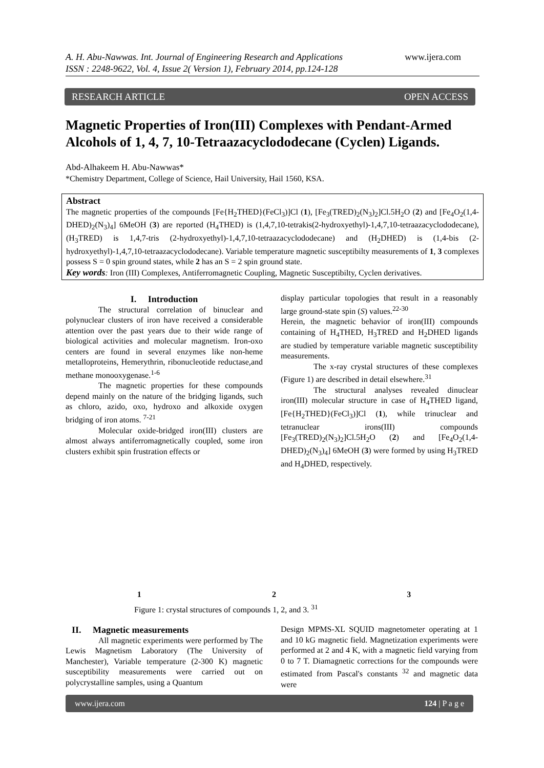A. H. Abu-Nawwas. Int. Journal of Engineering Research and Applications www.ijera.com
ISSN : 2248-9622, Vol. 4, Issue 2( Version 1), February 2014, pp.124-128
RESEARCH ARTICLE OPEN ACCESS
Magnetic Properties of Iron(III) Complexes with Pendant-Armed Alcohols of 1, 4, 7, 10-Tetraazacyclododecane (Cyclen) Ligands.
Abd-Alhakeem H. Abu-Nawwas*
*Chemistry Department, College of Science, Hail University, Hail 1560, KSA.
Abstract
The magnetic properties of the compounds [Fe{H<sub>2</sub>THED}(FeCl<sub>3</sub>)]Cl (1), [Fe<sub>3</sub>(TRED)<sub>2</sub>(N<sub>3</sub>)<sub>2</sub>]Cl.5H<sub>2</sub>O (2) and [Fe<sub>4</sub>O<sub>2</sub>(1,4-DHED)<sub>2</sub>(N<sub>3</sub>)<sub>4</sub>] 6MeOH (3) are reported (H<sub>4</sub>THED) is (1,4,7,10-tetrakis(2-hydroxyethyl)-1,4,7,10-tetraazacyclododecane), (H<sub>3</sub>TRED) is 1,4,7-tris (2-hydroxyethyl)-1,4,7,10-tetraazacyclododecane) and (H<sub>2</sub>DHED) is (1,4-bis (2-hydroxyethyl)-1,4,7,10-tetraazacyclododecane). Variable temperature magnetic susceptibilty measurements of 1, 3 complexes possess S = 0 spin ground states, while 2 has an S = 2 spin ground state.
Key words: Iron (III) Complexes, Antiferromagnetic Coupling, Magnetic Susceptibilty, Cyclen derivatives.
I. Introduction
The structural correlation of binuclear and polynuclear clusters of iron have received a considerable attention over the past years due to their wide range of biological activities and molecular magnetism. Iron-oxo centers are found in several enzymes like non-heme metalloproteins, Hemerythrin, ribonucleotide reductase,and methane monooxygenase.<sup>1-6</sup>
The magnetic properties for these compounds depend mainly on the nature of the bridging ligands, such as chloro, azido, oxo, hydroxo and alkoxide oxygen bridging of iron atoms. <sup>7-21</sup>
Molecular oxide-bridged iron(III) clusters are almost always antiferromagnetically coupled, some iron clusters exhibit spin frustration effects or
display particular topologies that result in a reasonably large ground-state spin (S) values.<sup>22-30</sup>
Herein, the magnetic behavior of iron(III) compounds containing of H<sub>4</sub>THED, H<sub>3</sub>TRED and H<sub>2</sub>DHED ligands are studied by temperature variable magnetic susceptibility measurements.
The x-ray crystal structures of these complexes (Figure 1) are described in detail elsewhere.<sup>31</sup>
The structural analyses revealed dinuclear iron(III) molecular structure in case of H<sub>4</sub>THED ligand, [Fe{H<sub>2</sub>THED}(FeCl<sub>3</sub>)]Cl (1), while trinuclear and tetranuclear irons(III) compounds [Fe<sub>3</sub>(TRED)<sub>2</sub>(N<sub>3</sub>)<sub>2</sub>]Cl.5H<sub>2</sub>O (2) and [Fe<sub>4</sub>O<sub>2</sub>(1,4-DHED)<sub>2</sub>(N<sub>3</sub>)<sub>4</sub>] 6MeOH (3) were formed by using H<sub>3</sub>TRED and H<sub>4</sub>DHED, respectively.
1
2
3
Figure 1: crystal structures of compounds 1, 2, and 3. <sup>31</sup>
II. Magnetic measurements
All magnetic experiments were performed by The Lewis Magnetism Laboratory (The University of Manchester), Variable temperature (2-300 K) magnetic susceptibility measurements were carried out on polycrystalline samples, using a Quantum
Design MPMS-XL SQUID magnetometer operating at 1 and 10 kG magnetic field. Magnetization experiments were performed at 2 and 4 K, with a magnetic field varying from 0 to 7 T. Diamagnetic corrections for the compounds were estimated from Pascal's constants <sup>32</sup> and magnetic data were
www.ijera.com 124 | P a g e